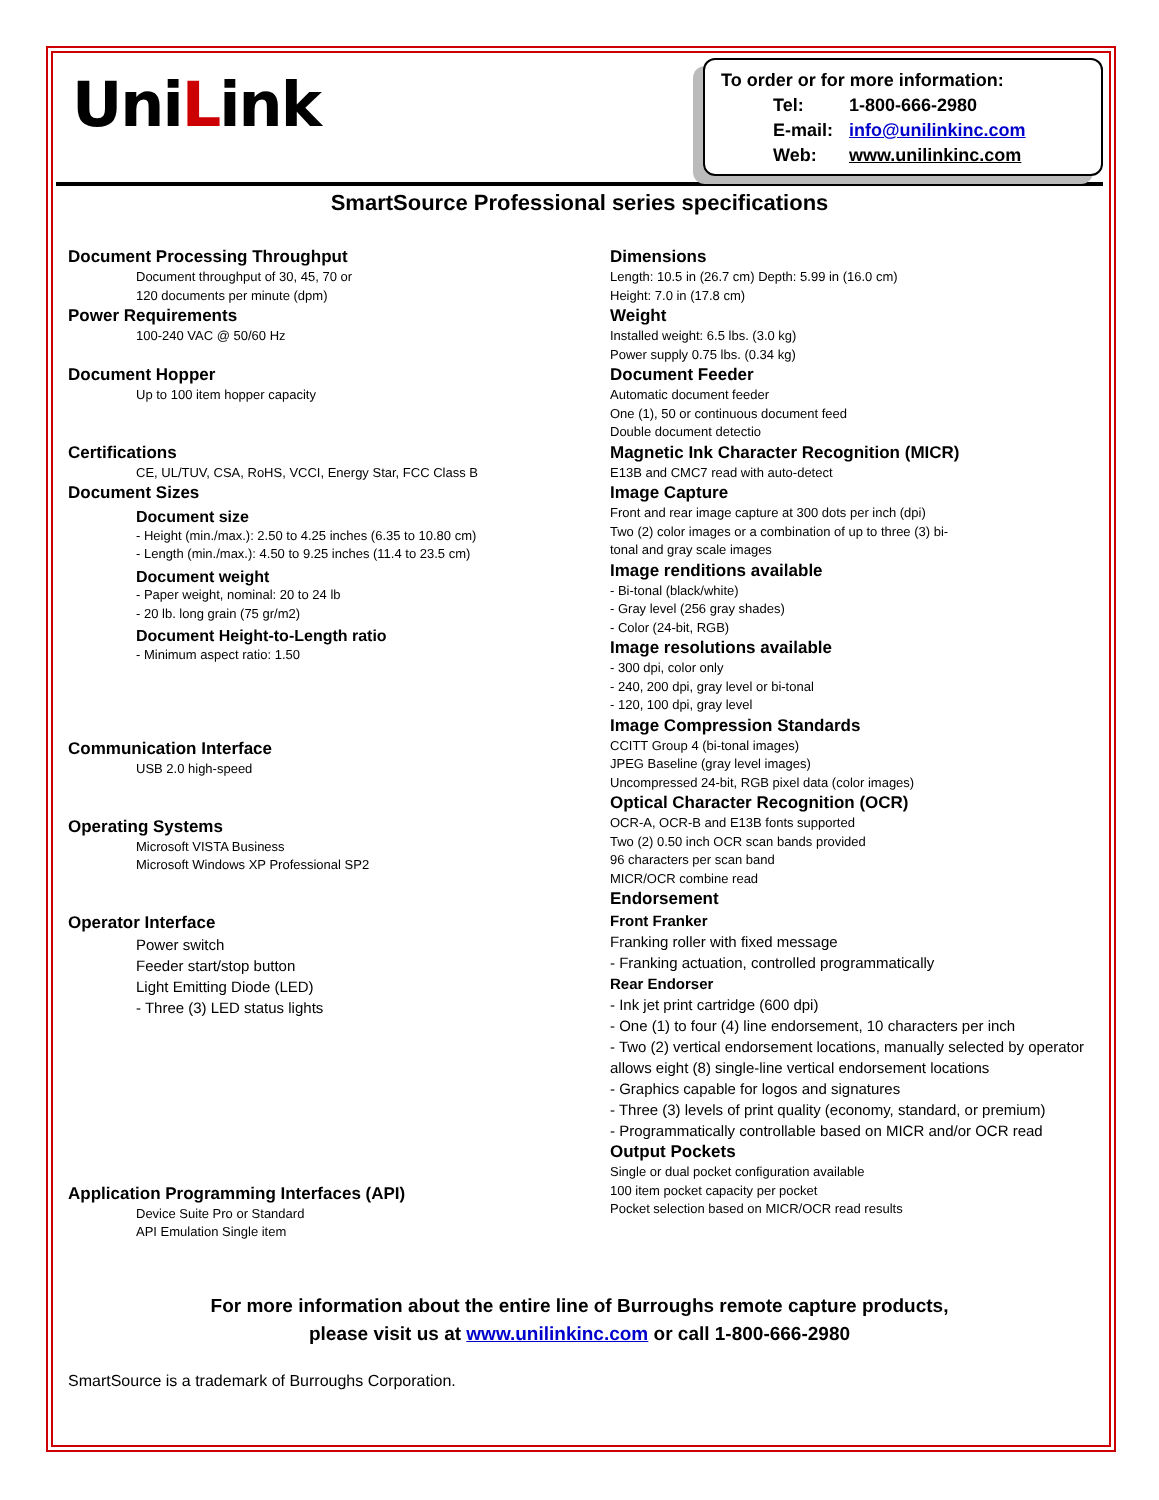UniLink
To order or for more information:
| Tel: | 1-800-666-2980 |
| E-mail: | info@unilinkinc.com |
| Web: | www.unilinkinc.com |
SmartSource Professional series specifications
Document Processing Throughput
Document throughput of 30, 45, 70 or
120 documents per minute (dpm)
Power Requirements
100-240 VAC @ 50/60 Hz
Document Hopper
Up to 100 item hopper capacity
Certifications
CE, UL/TUV, CSA, RoHS, VCCI, Energy Star, FCC Class B
Document Sizes
Document size
- Height (min./max.): 2.50 to 4.25 inches (6.35 to 10.80 cm)
- Length (min./max.): 4.50 to 9.25 inches (11.4 to 23.5 cm)
Document weight
- Paper weight, nominal: 20 to 24 lb
- 20 lb. long grain (75 gr/m2)
Document Height-to-Length ratio
- Minimum aspect ratio: 1.50
Communication Interface
USB 2.0 high-speed
Operating Systems
Microsoft VISTA Business
Microsoft Windows XP Professional SP2
Operator Interface
Power switch
Feeder start/stop button
Light Emitting Diode (LED)
- Three (3) LED status lights
Application Programming Interfaces (API)
Device Suite Pro or Standard
API Emulation Single item
Dimensions
Length: 10.5 in (26.7 cm) Depth: 5.99 in (16.0 cm)
Height: 7.0 in (17.8 cm)
Weight
Installed weight: 6.5 lbs. (3.0 kg)
Power supply 0.75 lbs. (0.34 kg)
Document Feeder
Automatic document feeder
One (1), 50 or continuous document feed
Double document detectio
Magnetic Ink Character Recognition (MICR)
E13B and CMC7 read with auto-detect
Image Capture
Front and rear image capture at 300 dots per inch (dpi)
Two (2) color images or a combination of up to three (3) bi-
tonal and gray scale images
Image renditions available
- Bi-tonal (black/white)
- Gray level (256 gray shades)
- Color (24-bit, RGB)
Image resolutions available
- 300 dpi, color only
- 240, 200 dpi, gray level or bi-tonal
- 120, 100 dpi, gray level
Image Compression Standards
CCITT Group 4 (bi-tonal images)
JPEG Baseline (gray level images)
Uncompressed 24-bit, RGB pixel data (color images)
Optical Character Recognition (OCR)
OCR-A, OCR-B and E13B fonts supported
Two (2) 0.50 inch OCR scan bands provided
96 characters per scan band
MICR/OCR combine read
Endorsement
Front Franker
Franking roller with fixed message
- Franking actuation, controlled programmatically
Rear Endorser
- Ink jet print cartridge (600 dpi)
- One (1) to four (4) line endorsement, 10 characters per inch
- Two (2) vertical endorsement locations, manually selected by operator allows eight (8) single-line vertical endorsement locations
- Graphics capable for logos and signatures
- Three (3) levels of print quality (economy, standard, or premium)
- Programmatically controllable based on MICR and/or OCR read
Output Pockets
Single or dual pocket configuration available
100 item pocket capacity per pocket
Pocket selection based on MICR/OCR read results
For more information about the entire line of Burroughs remote capture products,
please visit us at www.unilinkinc.com or call 1-800-666-2980
SmartSource is a trademark of Burroughs Corporation.